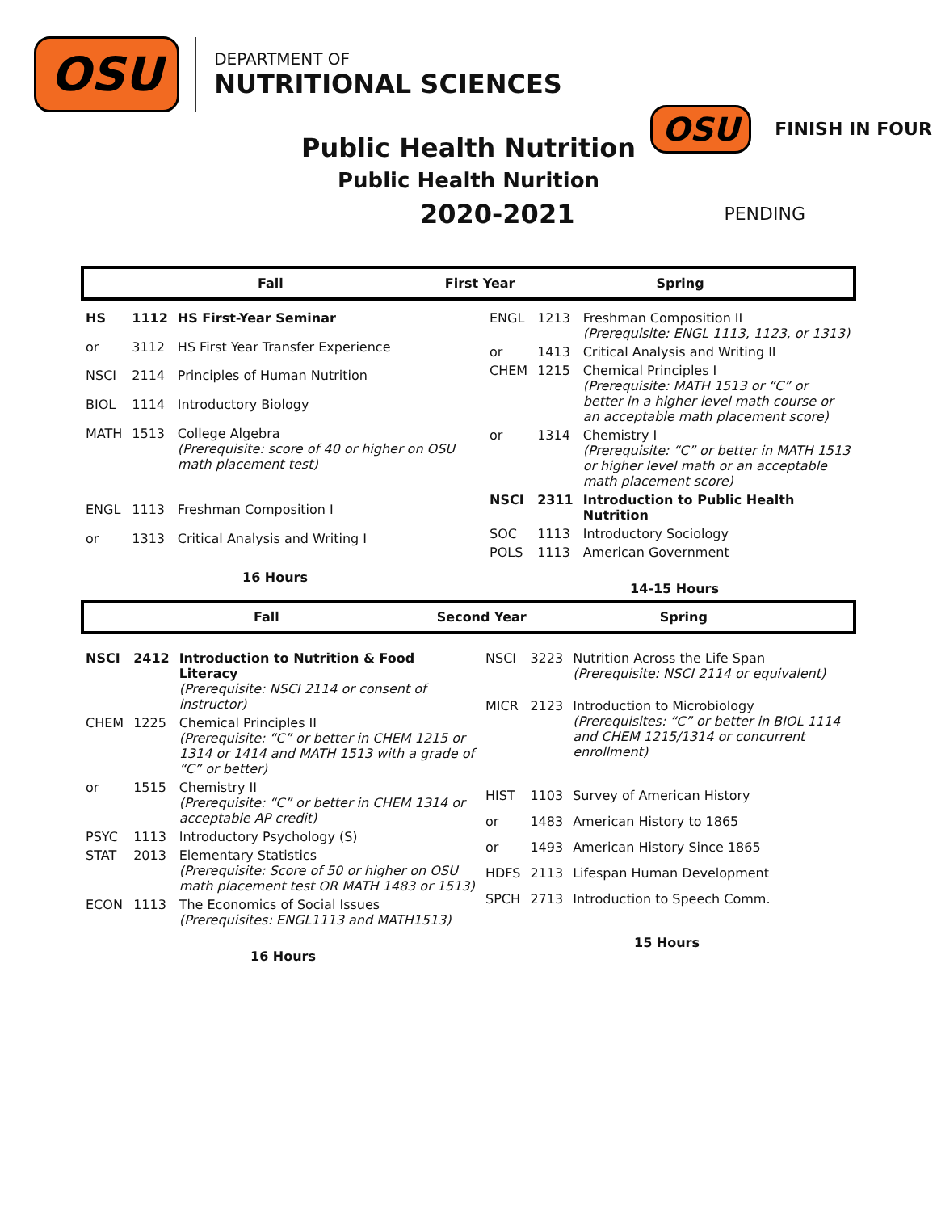OSU
DEPARTMENT OF
NUTRITIONAL SCIENCES
OSU FINISH IN FOUR
Public Health Nutrition
Public Health Nurition
2020-2021
PENDING
Fall First Year Spring
| HS | 1112 | HS First-Year Seminar |
| or | 3112 | HS First Year Transfer Experience |
| NSCI | 2114 | Principles of Human Nutrition |
| BIOL | 1114 | Introductory Biology |
| MATH | 1513 | College Algebra (Prerequisite: score of 40 or higher on OSU math placement test) |
| ENGL | 1113 | Freshman Composition I |
| or | 1313 | Critical Analysis and Writing I |
| 16 Hours | | |
| ENGL | 1213 | Freshman Composition II (Prerequisite: ENGL 1113, 1123, or 1313) |
| or | 1413 | Critical Analysis and Writing II |
| CHEM | 1215 | Chemical Principles I (Prerequisite: MATH 1513 or “C” or better in a higher level math course or an acceptable math placement score) |
| or | 1314 | Chemistry I (Prerequisite: “C” or better in MATH 1513 or higher level math or an acceptable math placement score) |
| NSCI | 2311 | Introduction to Public Health Nutrition |
| SOC | 1113 | Introductory Sociology |
| POLS | 1113 | American Government |
| 14-15 Hours | | |
Fall Second Year Spring
| NSCI | 2412 | Introduction to Nutrition & Food Literacy (Prerequisite: NSCI 2114 or consent of instructor) |
| CHEM | 1225 | Chemical Principles II (Prerequisite: “C” or better in CHEM 1215 or 1314 or 1414 and MATH 1513 with a grade of “C” or better) |
| or | 1515 | Chemistry II (Prerequisite: “C” or better in CHEM 1314 or acceptable AP credit) |
| PSYC | 1113 | Introductory Psychology (S) |
| STAT | 2013 | Elementary Statistics (Prerequisite: Score of 50 or higher on OSU math placement test OR MATH 1483 or 1513) |
| ECON | 1113 | The Economics of Social Issues (Prerequisites: ENGL1113 and MATH1513) |
| 16 Hours | | |
| NSCI | 3223 | Nutrition Across the Life Span (Prerequisite: NSCI 2114 or equivalent) |
| MICR | 2123 | Introduction to Microbiology (Prerequisites: “C” or better in BIOL 1114 and CHEM 1215/1314 or concurrent enrollment) |
| HIST | 1103 | Survey of American History |
| or | 1483 | American History to 1865 |
| or | 1493 | American History Since 1865 |
| HDFS | 2113 | Lifespan Human Development |
| SPCH | 2713 | Introduction to Speech Comm. |
| 15 Hours | | |